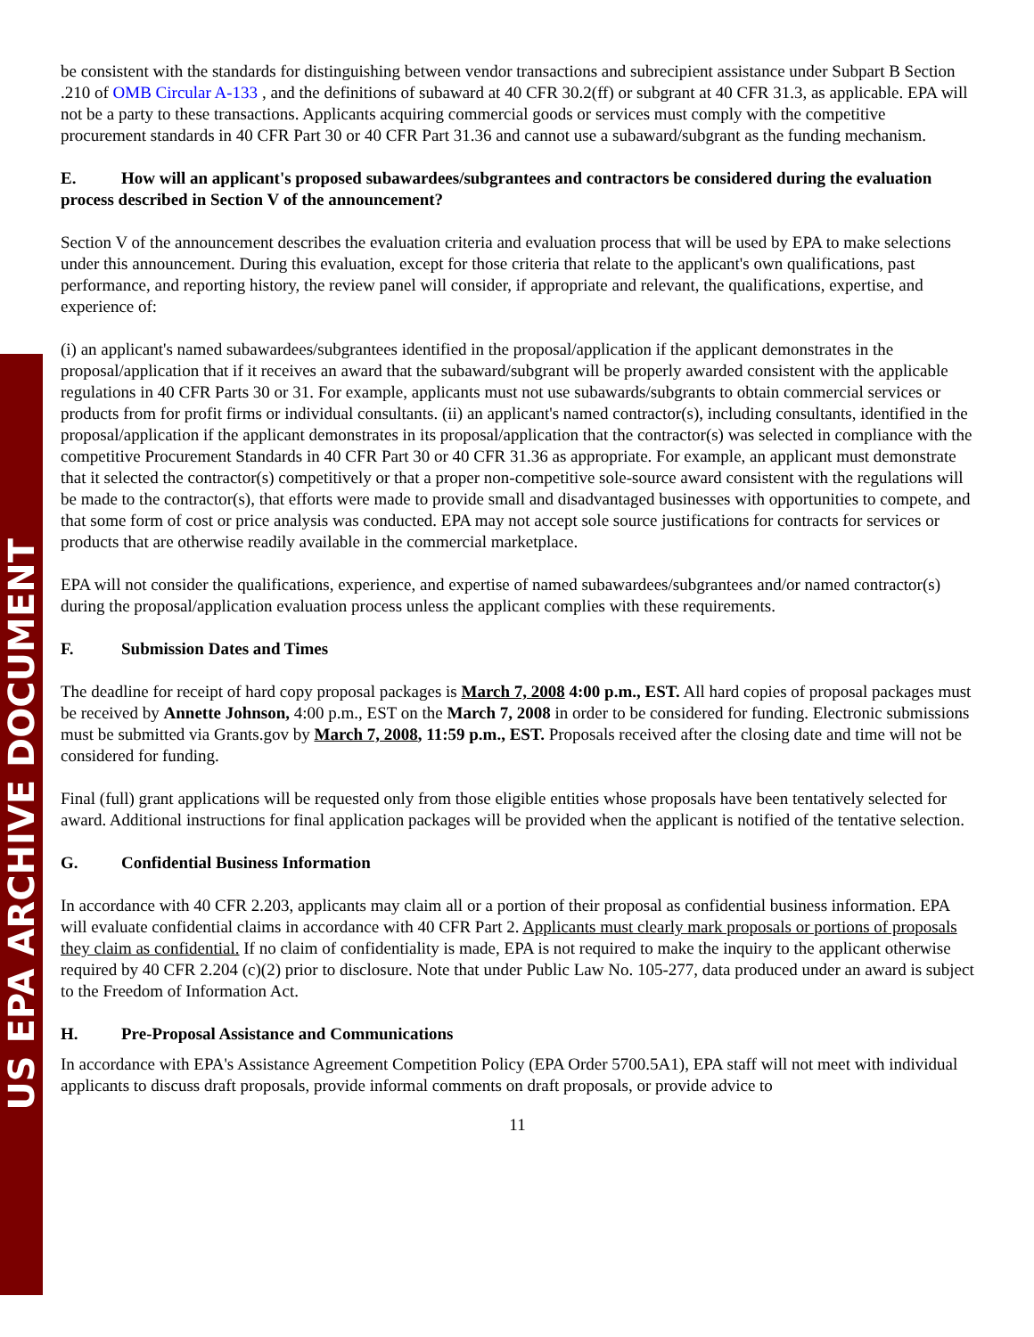US EPA ARCHIVE DOCUMENT
be consistent with the standards for distinguishing between vendor transactions and subrecipient assistance under Subpart B Section .210 of OMB Circular A-133 , and the definitions of subaward at 40 CFR 30.2(ff) or subgrant at 40 CFR 31.3, as applicable. EPA will not be a party to these transactions. Applicants acquiring commercial goods or services must comply with the competitive procurement standards in 40 CFR Part 30 or 40 CFR Part 31.36 and cannot use a subaward/subgrant as the funding mechanism.
E. How will an applicant's proposed subawardees/subgrantees and contractors be considered during the evaluation process described in Section V of the announcement?
Section V of the announcement describes the evaluation criteria and evaluation process that will be used by EPA to make selections under this announcement. During this evaluation, except for those criteria that relate to the applicant's own qualifications, past performance, and reporting history, the review panel will consider, if appropriate and relevant, the qualifications, expertise, and experience of:
(i) an applicant's named subawardees/subgrantees identified in the proposal/application if the applicant demonstrates in the proposal/application that if it receives an award that the subaward/subgrant will be properly awarded consistent with the applicable regulations in 40 CFR Parts 30 or 31. For example, applicants must not use subawards/subgrants to obtain commercial services or products from for profit firms or individual consultants. (ii) an applicant's named contractor(s), including consultants, identified in the proposal/application if the applicant demonstrates in its proposal/application that the contractor(s) was selected in compliance with the competitive Procurement Standards in 40 CFR Part 30 or 40 CFR 31.36 as appropriate. For example, an applicant must demonstrate that it selected the contractor(s) competitively or that a proper non-competitive sole-source award consistent with the regulations will be made to the contractor(s), that efforts were made to provide small and disadvantaged businesses with opportunities to compete, and that some form of cost or price analysis was conducted. EPA may not accept sole source justifications for contracts for services or products that are otherwise readily available in the commercial marketplace.
EPA will not consider the qualifications, experience, and expertise of named subawardees/subgrantees and/or named contractor(s) during the proposal/application evaluation process unless the applicant complies with these requirements.
F. Submission Dates and Times
The deadline for receipt of hard copy proposal packages is March 7, 2008 4:00 p.m., EST. All hard copies of proposal packages must be received by Annette Johnson, 4:00 p.m., EST on the March 7, 2008 in order to be considered for funding. Electronic submissions must be submitted via Grants.gov by March 7, 2008, 11:59 p.m., EST. Proposals received after the closing date and time will not be considered for funding.
Final (full) grant applications will be requested only from those eligible entities whose proposals have been tentatively selected for award. Additional instructions for final application packages will be provided when the applicant is notified of the tentative selection.
G. Confidential Business Information
In accordance with 40 CFR 2.203, applicants may claim all or a portion of their proposal as confidential business information. EPA will evaluate confidential claims in accordance with 40 CFR Part 2. Applicants must clearly mark proposals or portions of proposals they claim as confidential. If no claim of confidentiality is made, EPA is not required to make the inquiry to the applicant otherwise required by 40 CFR 2.204 (c)(2) prior to disclosure. Note that under Public Law No. 105-277, data produced under an award is subject to the Freedom of Information Act.
H. Pre-Proposal Assistance and Communications
In accordance with EPA's Assistance Agreement Competition Policy (EPA Order 5700.5A1), EPA staff will not meet with individual applicants to discuss draft proposals, provide informal comments on draft proposals, or provide advice to
11